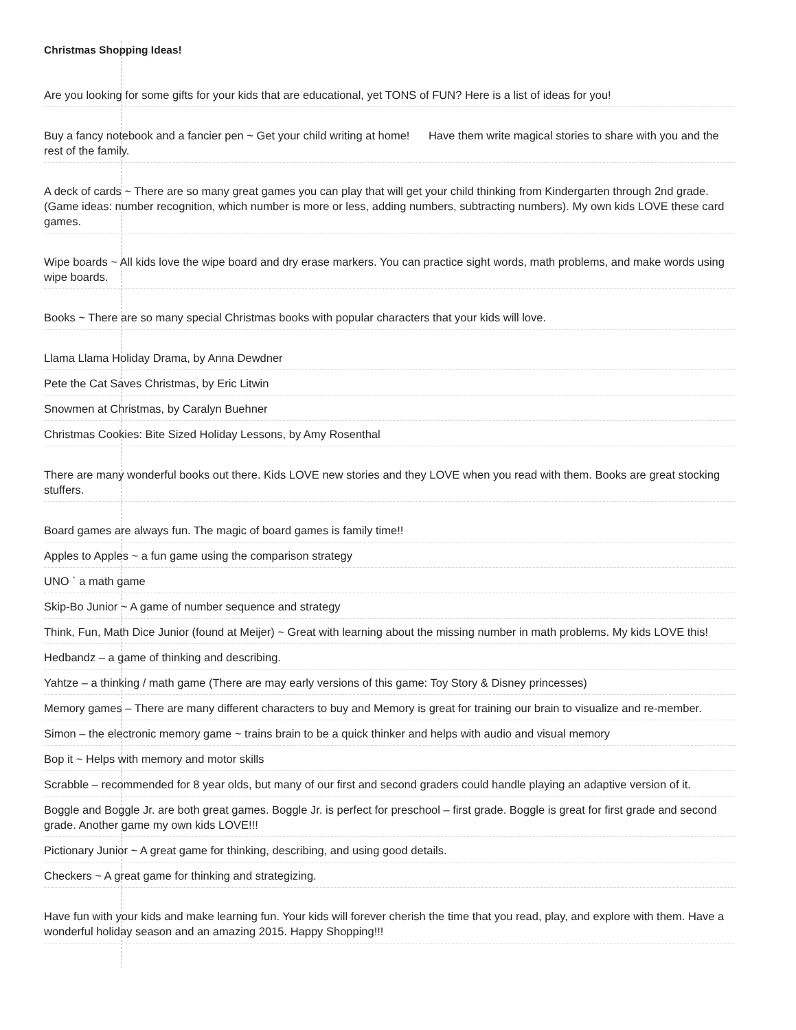Christmas Shopping Ideas!
Are you looking for some gifts for your kids that are educational, yet TONS of FUN? Here is a list of ideas for you!
Buy a fancy notebook and a fancier pen ~ Get your child writing at home! Have them write magical stories to share with you and the rest of the family.
A deck of cards ~ There are so many great games you can play that will get your child thinking from Kindergarten through 2nd grade. (Game ideas: number recognition, which number is more or less, adding numbers, subtracting numbers). My own kids LOVE these card games.
Wipe boards ~ All kids love the wipe board and dry erase markers. You can practice sight words, math problems, and make words using wipe boards.
Books ~ There are so many special Christmas books with popular characters that your kids will love.
Llama Llama Holiday Drama, by Anna Dewdner
Pete the Cat Saves Christmas, by Eric Litwin
Snowmen at Christmas, by Caralyn Buehner
Christmas Cookies: Bite Sized Holiday Lessons, by Amy Rosenthal
There are many wonderful books out there. Kids LOVE new stories and they LOVE when you read with them. Books are great stocking stuffers.
Board games are always fun. The magic of board games is family time!!
Apples to Apples ~ a fun game using the comparison strategy
UNO ` a math game
Skip-Bo Junior ~ A game of number sequence and strategy
Think, Fun, Math Dice Junior (found at Meijer) ~ Great with learning about the missing number in math problems. My kids LOVE this!
Hedbandz – a game of thinking and describing.
Yahtze – a thinking / math game (There are may early versions of this game: Toy Story & Disney princesses)
Memory games – There are many different characters to buy and Memory is great for training our brain to visualize and re-member.
Simon – the electronic memory game ~ trains brain to be a quick thinker and helps with audio and visual memory
Bop it ~ Helps with memory and motor skills
Scrabble – recommended for 8 year olds, but many of our first and second graders could handle playing an adaptive version of it.
Boggle and Boggle Jr. are both great games. Boggle Jr. is perfect for preschool – first grade. Boggle is great for first grade and second grade. Another game my own kids LOVE!!!
Pictionary Junior ~ A great game for thinking, describing, and using good details.
Checkers ~ A great game for thinking and strategizing.
Have fun with your kids and make learning fun. Your kids will forever cherish the time that you read, play, and explore with them. Have a wonderful holiday season and an amazing 2015. Happy Shopping!!!